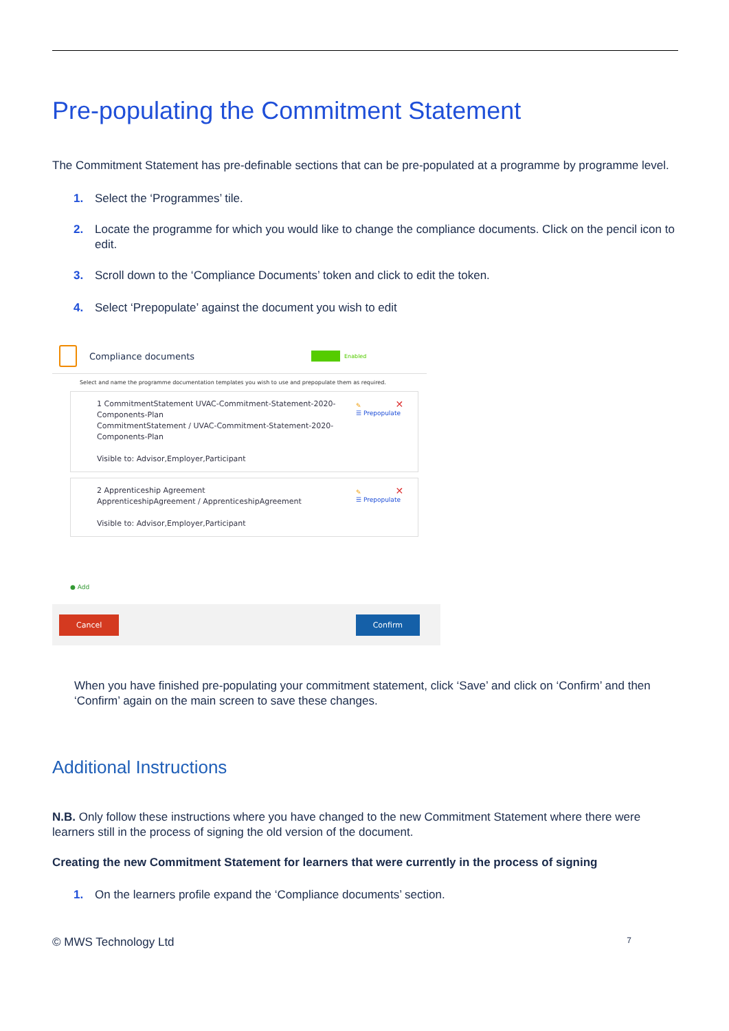Pre-populating the Commitment Statement
The Commitment Statement has pre-definable sections that can be pre-populated at a programme by programme level.
1. Select the ‘Programmes’ tile.
2. Locate the programme for which you would like to change the compliance documents. Click on the pencil icon to edit.
3. Scroll down to the ‘Compliance Documents’ token and click to edit the token.
4. Select ‘Prepopulate’ against the document you wish to edit
Compliance documents
Enabled
Select and name the programme documentation templates you wish to use and prepopulate them as required.
1 CommitmentStatement UVAC-Commitment-Statement-2020-Components-Plan
CommitmentStatement / UVAC-Commitment-Statement-2020-Components-Plan
Visible to: Advisor,Employer,Participant
✎ ✕
☰ Prepopulate
2 Apprenticeship Agreement
ApprenticeshipAgreement / ApprenticeshipAgreement
Visible to: Advisor,Employer,Participant
✎ ✕
☰ Prepopulate
● Add
Cancel Confirm
When you have finished pre-populating your commitment statement, click ‘Save’ and click on ‘Confirm’ and then ‘Confirm’ again on the main screen to save these changes.
Additional Instructions
N.B. Only follow these instructions where you have changed to the new Commitment Statement where there were learners still in the process of signing the old version of the document.
Creating the new Commitment Statement for learners that were currently in the process of signing
1. On the learners profile expand the ‘Compliance documents’ section.
© MWS Technology Ltd 7